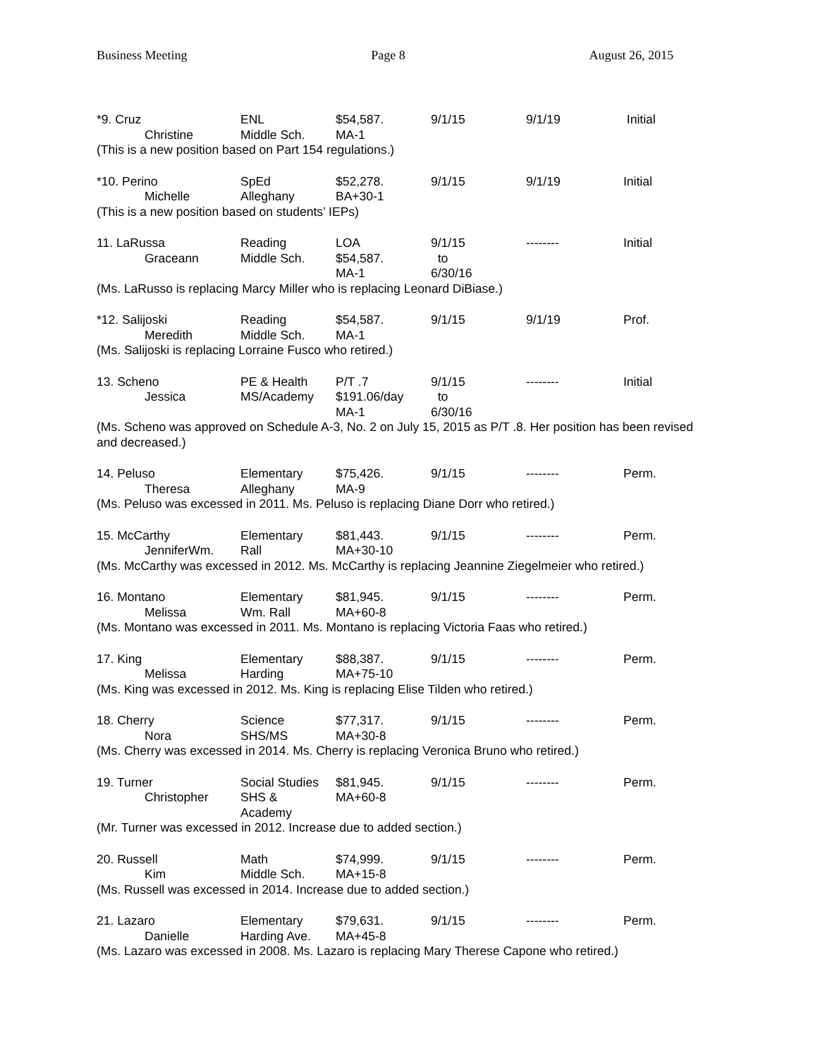Business Meeting Page 8 August 26, 2015
| *9. Cruz Christine | ENL Middle Sch. | $54,587. MA-1 | 9/1/15 | 9/1/19 | Initial |
(This is a new position based on Part 154 regulations.)
| *10. Perino Michelle | SpEd Alleghany | $52,278. BA+30-1 | 9/1/15 | 9/1/19 | Initial |
(This is a new position based on students’ IEPs)
| 11. LaRussa Graceann | Reading Middle Sch. | LOA $54,587. MA-1 | 9/1/15 to 6/30/16 | -------- | Initial |
(Ms. LaRusso is replacing Marcy Miller who is replacing Leonard DiBiase.)
| *12. Salijoski Meredith | Reading Middle Sch. | $54,587. MA-1 | 9/1/15 | 9/1/19 | Prof. |
(Ms. Salijoski is replacing Lorraine Fusco who retired.)
| 13. Scheno Jessica | PE & Health MS/Academy | P/T .7 $191.06/day MA-1 | 9/1/15 to 6/30/16 | -------- | Initial |
(Ms. Scheno was approved on Schedule A-3, No. 2 on July 15, 2015 as P/T .8. Her position has been revised and decreased.)
| 14. Peluso Theresa | Elementary Alleghany | $75,426. MA-9 | 9/1/15 | -------- | Perm. |
(Ms. Peluso was excessed in 2011. Ms. Peluso is replacing Diane Dorr who retired.)
| 15. McCarthy JenniferWm. | Elementary Rall | $81,443. MA+30-10 | 9/1/15 | -------- | Perm. |
(Ms. McCarthy was excessed in 2012. Ms. McCarthy is replacing Jeannine Ziegelmeier who retired.)
| 16. Montano Melissa | Elementary Wm. Rall | $81,945. MA+60-8 | 9/1/15 | -------- | Perm. |
(Ms. Montano was excessed in 2011. Ms. Montano is replacing Victoria Faas who retired.)
| 17. King Melissa | Elementary Harding | $88,387. MA+75-10 | 9/1/15 | -------- | Perm. |
(Ms. King was excessed in 2012. Ms. King is replacing Elise Tilden who retired.)
| 18. Cherry Nora | Science SHS/MS | $77,317. MA+30-8 | 9/1/15 | -------- | Perm. |
(Ms. Cherry was excessed in 2014. Ms. Cherry is replacing Veronica Bruno who retired.)
| 19. Turner Christopher | Social Studies SHS & Academy | $81,945. MA+60-8 | 9/1/15 | -------- | Perm. |
(Mr. Turner was excessed in 2012. Increase due to added section.)
| 20. Russell Kim | Math Middle Sch. | $74,999. MA+15-8 | 9/1/15 | -------- | Perm. |
(Ms. Russell was excessed in 2014. Increase due to added section.)
| 21. Lazaro Danielle | Elementary Harding Ave. | $79,631. MA+45-8 | 9/1/15 | -------- | Perm. |
(Ms. Lazaro was excessed in 2008. Ms. Lazaro is replacing Mary Therese Capone who retired.)